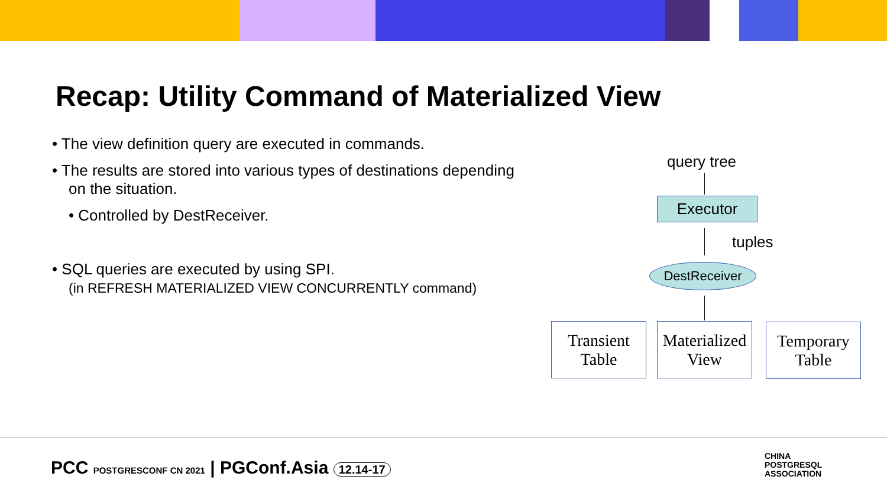Recap: Utility Command of Materialized View
• The view definition query are executed in commands.
• The results are stored into various types of destinations depending on the situation.
• Controlled by DestReceiver.
• SQL queries are executed by using SPI.
(in REFRESH MATERIALIZED VIEW CONCURRENTLY command)
query tree
Executor
tuples
DestReceiver
Transient
Table
Materialized
View
Temporary
Table
PCC POSTGRESCONF CN 2021 | PGConf.Asia 12.14-17
CHINA
POSTGRESQL
ASSOCIATION